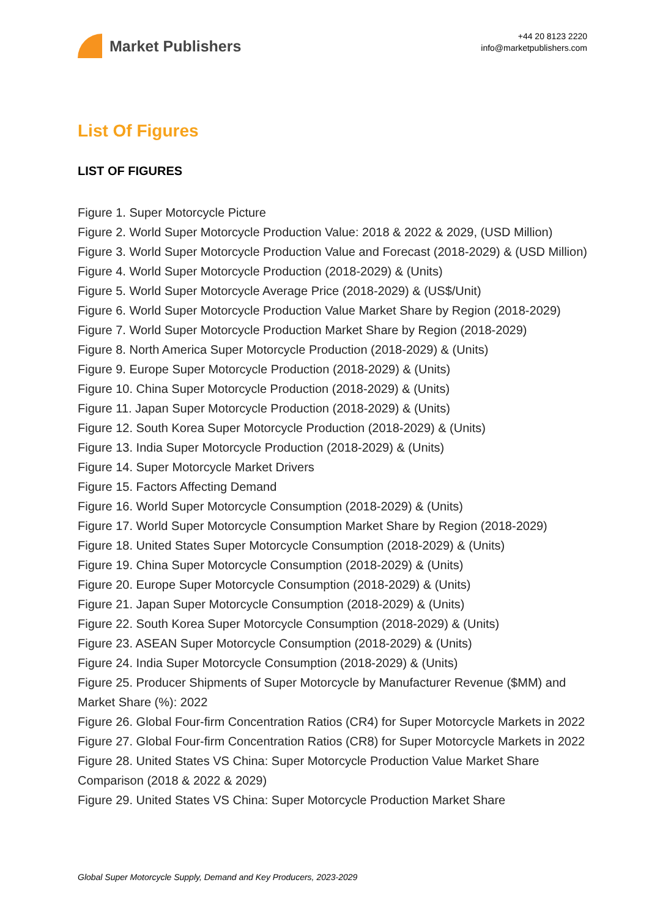Market Publishers
+44 20 8123 2220
info@marketpublishers.com
List Of Figures
LIST OF FIGURES
Figure 1. Super Motorcycle Picture
Figure 2. World Super Motorcycle Production Value: 2018 & 2022 & 2029, (USD Million)
Figure 3. World Super Motorcycle Production Value and Forecast (2018-2029) & (USD Million)
Figure 4. World Super Motorcycle Production (2018-2029) & (Units)
Figure 5. World Super Motorcycle Average Price (2018-2029) & (US$/Unit)
Figure 6. World Super Motorcycle Production Value Market Share by Region (2018-2029)
Figure 7. World Super Motorcycle Production Market Share by Region (2018-2029)
Figure 8. North America Super Motorcycle Production (2018-2029) & (Units)
Figure 9. Europe Super Motorcycle Production (2018-2029) & (Units)
Figure 10. China Super Motorcycle Production (2018-2029) & (Units)
Figure 11. Japan Super Motorcycle Production (2018-2029) & (Units)
Figure 12. South Korea Super Motorcycle Production (2018-2029) & (Units)
Figure 13. India Super Motorcycle Production (2018-2029) & (Units)
Figure 14. Super Motorcycle Market Drivers
Figure 15. Factors Affecting Demand
Figure 16. World Super Motorcycle Consumption (2018-2029) & (Units)
Figure 17. World Super Motorcycle Consumption Market Share by Region (2018-2029)
Figure 18. United States Super Motorcycle Consumption (2018-2029) & (Units)
Figure 19. China Super Motorcycle Consumption (2018-2029) & (Units)
Figure 20. Europe Super Motorcycle Consumption (2018-2029) & (Units)
Figure 21. Japan Super Motorcycle Consumption (2018-2029) & (Units)
Figure 22. South Korea Super Motorcycle Consumption (2018-2029) & (Units)
Figure 23. ASEAN Super Motorcycle Consumption (2018-2029) & (Units)
Figure 24. India Super Motorcycle Consumption (2018-2029) & (Units)
Figure 25. Producer Shipments of Super Motorcycle by Manufacturer Revenue ($MM) and Market Share (%): 2022
Figure 26. Global Four-firm Concentration Ratios (CR4) for Super Motorcycle Markets in 2022
Figure 27. Global Four-firm Concentration Ratios (CR8) for Super Motorcycle Markets in 2022
Figure 28. United States VS China: Super Motorcycle Production Value Market Share Comparison (2018 & 2022 & 2029)
Figure 29. United States VS China: Super Motorcycle Production Market Share
Global Super Motorcycle Supply, Demand and Key Producers, 2023-2029